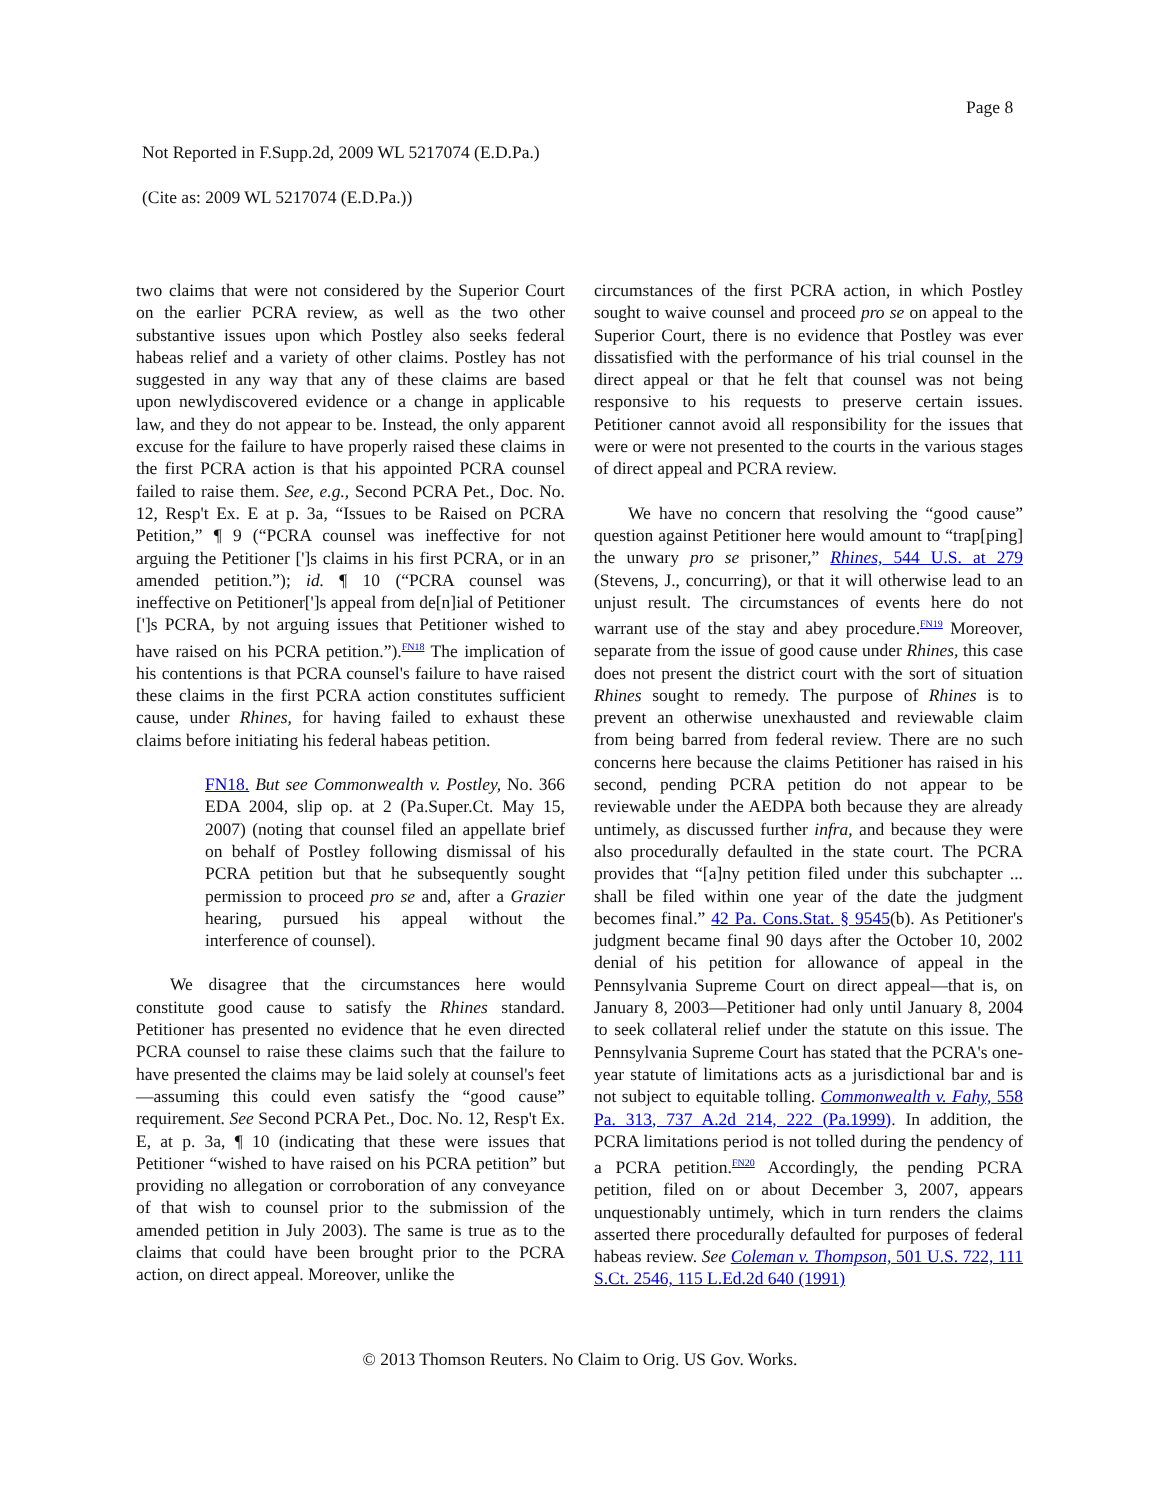Page 8
Not Reported in F.Supp.2d, 2009 WL 5217074 (E.D.Pa.)
(Cite as: 2009 WL 5217074 (E.D.Pa.))
two claims that were not considered by the Superior Court on the earlier PCRA review, as well as the two other substantive issues upon which Postley also seeks federal habeas relief and a variety of other claims. Postley has not suggested in any way that any of these claims are based upon newlydiscovered evidence or a change in applicable law, and they do not appear to be. Instead, the only apparent excuse for the failure to have properly raised these claims in the first PCRA action is that his appointed PCRA counsel failed to raise them. See, e.g., Second PCRA Pet., Doc. No. 12, Resp't Ex. E at p. 3a, “Issues to be Raised on PCRA Petition,” ¶ 9 (“PCRA counsel was ineffective for not arguing the Petitioner [']s claims in his first PCRA, or in an amended petition.”); id. ¶ 10 (“PCRA counsel was ineffective on Petitioner[']s appeal from de[n]ial of Petitioner [']s PCRA, by not arguing issues that Petitioner wished to have raised on his PCRA petition.”).<sup>FN18</sup> The implication of his contentions is that PCRA counsel's failure to have raised these claims in the first PCRA action constitutes sufficient cause, under Rhines, for having failed to exhaust these claims before initiating his federal habeas petition.
FN18. But see Commonwealth v. Postley, No. 366 EDA 2004, slip op. at 2 (Pa.Super.Ct. May 15, 2007) (noting that counsel filed an appellate brief on behalf of Postley following dismissal of his PCRA petition but that he subsequently sought permission to proceed pro se and, after a Grazier hearing, pursued his appeal without the interference of counsel).
We disagree that the circumstances here would constitute good cause to satisfy the Rhines standard. Petitioner has presented no evidence that he even directed PCRA counsel to raise these claims such that the failure to have presented the claims may be laid solely at counsel's feet—assuming this could even satisfy the “good cause” requirement. See Second PCRA Pet., Doc. No. 12, Resp't Ex. E, at p. 3a, ¶ 10 (indicating that these were issues that Petitioner “wished to have raised on his PCRA petition” but providing no allegation or corroboration of any conveyance of that wish to counsel prior to the submission of the amended petition in July 2003). The same is true as to the claims that could have been brought prior to the PCRA action, on direct appeal. Moreover, unlike the
circumstances of the first PCRA action, in which Postley sought to waive counsel and proceed pro se on appeal to the Superior Court, there is no evidence that Postley was ever dissatisfied with the performance of his trial counsel in the direct appeal or that he felt that counsel was not being responsive to his requests to preserve certain issues. Petitioner cannot avoid all responsibility for the issues that were or were not presented to the courts in the various stages of direct appeal and PCRA review.
We have no concern that resolving the “good cause” question against Petitioner here would amount to “trap[ping] the unwary pro se prisoner,” Rhines, 544 U.S. at 279 (Stevens, J., concurring), or that it will otherwise lead to an unjust result. The circumstances of events here do not warrant use of the stay and abey procedure.<sup>FN19</sup> Moreover, separate from the issue of good cause under Rhines, this case does not present the district court with the sort of situation Rhines sought to remedy. The purpose of Rhines is to prevent an otherwise unexhausted and reviewable claim from being barred from federal review. There are no such concerns here because the claims Petitioner has raised in his second, pending PCRA petition do not appear to be reviewable under the AEDPA both because they are already untimely, as discussed further infra, and because they were also procedurally defaulted in the state court. The PCRA provides that “[a]ny petition filed under this subchapter ... shall be filed within one year of the date the judgment becomes final.” 42 Pa. Cons.Stat. § 9545(b). As Petitioner's judgment became final 90 days after the October 10, 2002 denial of his petition for allowance of appeal in the Pennsylvania Supreme Court on direct appeal—that is, on January 8, 2003—Petitioner had only until January 8, 2004 to seek collateral relief under the statute on this issue. The Pennsylvania Supreme Court has stated that the PCRA's one-year statute of limitations acts as a jurisdictional bar and is not subject to equitable tolling. Commonwealth v. Fahy, 558 Pa. 313, 737 A.2d 214, 222 (Pa.1999). In addition, the PCRA limitations period is not tolled during the pendency of a PCRA petition.<sup>FN20</sup> Accordingly, the pending PCRA petition, filed on or about December 3, 2007, appears unquestionably untimely, which in turn renders the claims asserted there procedurally defaulted for purposes of federal habeas review. See Coleman v. Thompson, 501 U.S. 722, 111 S.Ct. 2546, 115 L.Ed.2d 640 (1991)
© 2013 Thomson Reuters. No Claim to Orig. US Gov. Works.